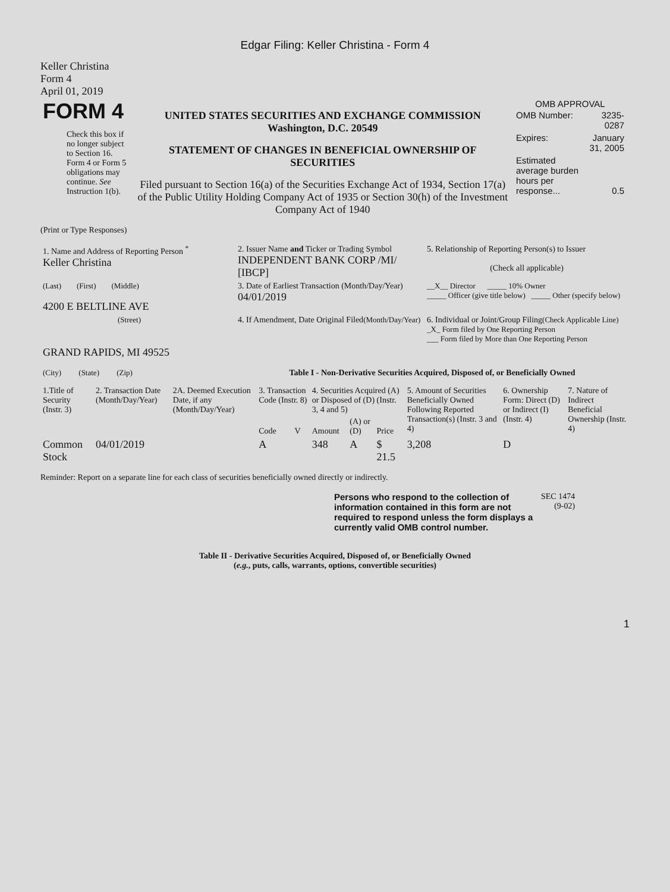Edgar Filing: Keller Christina - Form 4
Keller Christina
Form 4
April 01, 2019
| FORM 4 Check this box if no longer subject to Section 16. Form 4 or Form 5 obligations may continue. See Instruction 1(b). | UNITED STATES SECURITIES AND EXCHANGE COMMISSION Washington, D.C. 20549 STATEMENT OF CHANGES IN BENEFICIAL OWNERSHIP OF SECURITIES Filed pursuant to Section 16(a) of the Securities Exchange Act of 1934, Section 17(a) of the Public Utility Holding Company Act of 1935 or Section 30(h) of the Investment Company Act of 1940 | OMB APPROVAL / OMB Number: / 3235-0287 / / Expires: / January 31, 2005 / / Estimated average burden hours per response... / 0.5 / |
(Print or Type Responses)
| 1. Name and Address of Reporting Person <sup>*</sup> Keller Christina | 2. Issuer Name and Ticker or Trading Symbol INDEPENDENT BANK CORP /MI/ [IBCP] | 5. Relationship of Reporting Person(s) to Issuer (Check all applicable) |
| (Last) (First) (Middle) 4200 E BELTLINE AVE | 3. Date of Earliest Transaction (Month/Day/Year) 04/01/2019 | __X__ Director _____ 10% Owner _____ Officer (give title below) _____ Other (specify below) |
| (Street) | 4. If Amendment, Date Original Filed (Month/Day/Year) | 6. Individual or Joint/Group Filing (Check Applicable Line) _X_ Form filed by One Reporting Person ___ Form filed by More than One Reporting Person |
| GRAND RAPIDS, MI 49525 (City) (State) (Zip) | Table I - Non-Derivative Securities Acquired, Disposed of, or Beneficially Owned | |
| 1.Title of Security (Instr. 3) | 2. Transaction Date (Month/Day/Year) | 2A. Deemed Execution Date, if any (Month/Day/Year) | 3. Transaction Code (Instr. 8) | | 4. Securities Acquired (A) or Disposed of (D) (Instr. 3, 4 and 5) | | | 5. Amount of Securities Beneficially Owned Following Reported Transaction(s) (Instr. 3 and 4) | 6. Ownership Form: Direct (D) or Indirect (I) (Instr. 4) | 7. Nature of Indirect Beneficial Ownership (Instr. 4) |
| --- | --- | --- | --- | --- | --- | --- | --- | --- | --- | --- |
| | | | Code | V | Amount | (A) or (D) | Price | | | |
| Common Stock | 04/01/2019 | | A | | 348 | A | $ 21.5 | 3,208 | D | |
Reminder: Report on a separate line for each class of securities beneficially owned directly or indirectly.
| Persons who respond to the collection of information contained in this form are not required to respond unless the form displays a currently valid OMB control number. | SEC 1474 (9-02) |
Table II - Derivative Securities Acquired, Disposed of, or Beneficially Owned
(e.g., puts, calls, warrants, options, convertible securities)
1